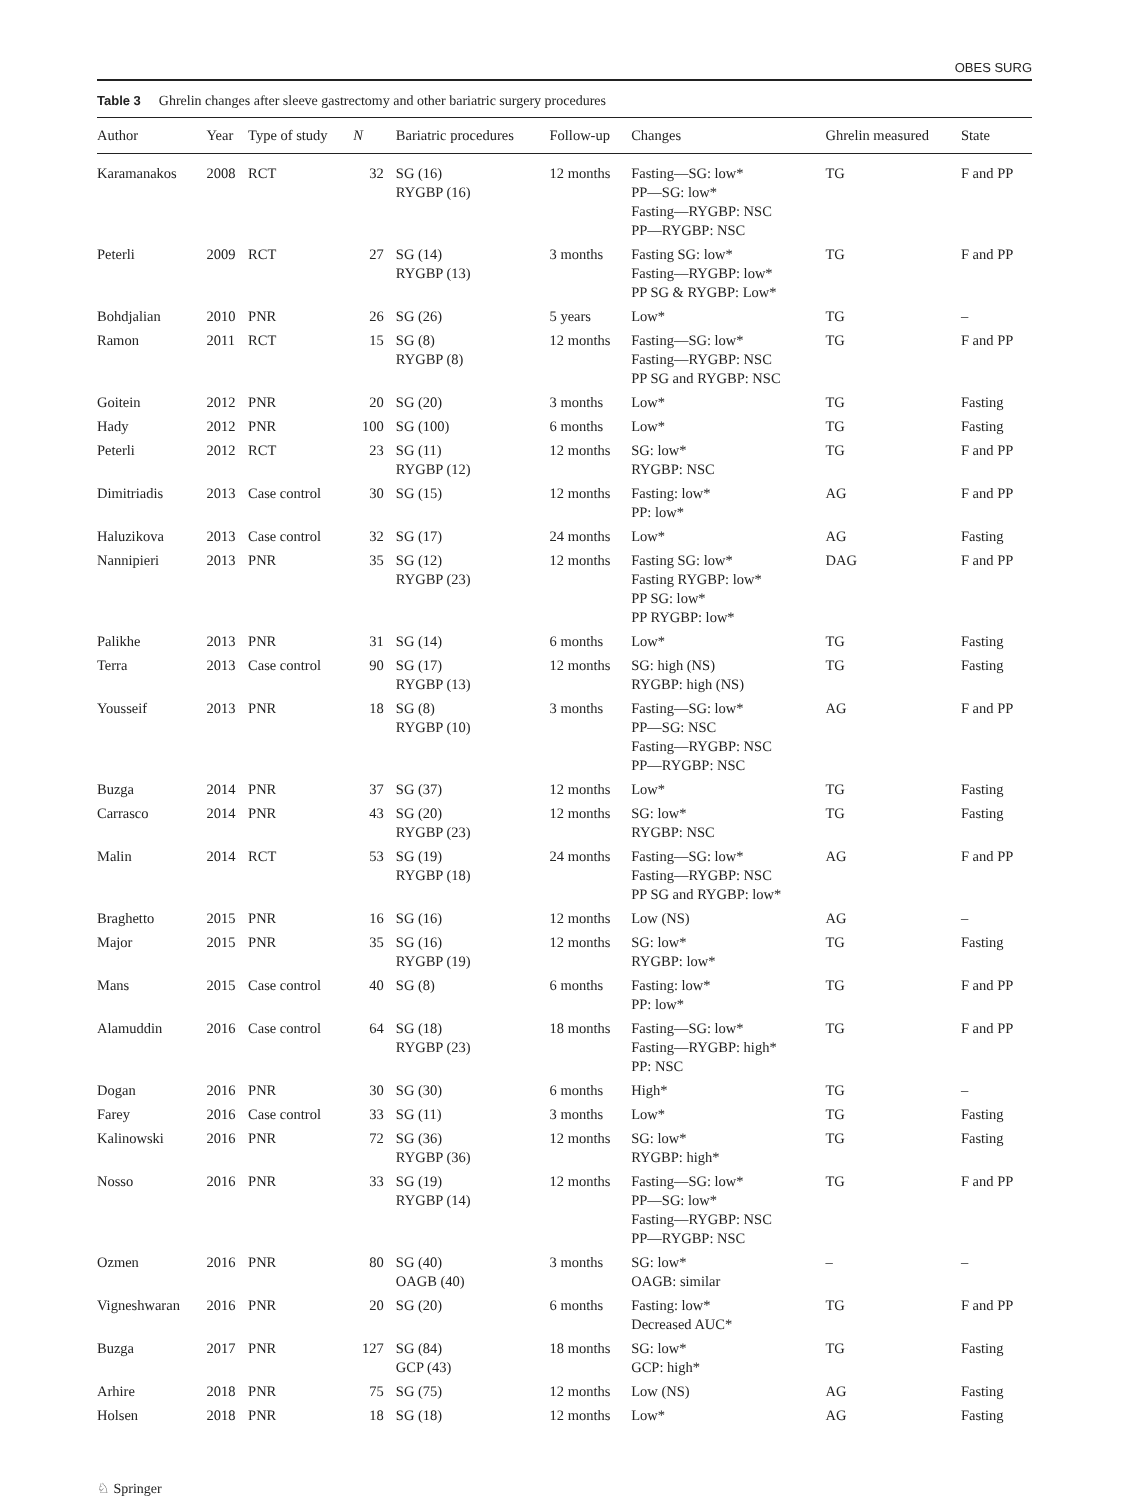OBES SURG
Table 3 Ghrelin changes after sleeve gastrectomy and other bariatric surgery procedures
| Author | Year | Type of study | N | Bariatric procedures | Follow-up | Changes | Ghrelin measured | State |
| --- | --- | --- | --- | --- | --- | --- | --- | --- |
| Karamanakos | 2008 | RCT | 32 | SG (16) RYGBP (16) | 12 months | Fasting—SG: low* PP—SG: low* Fasting—RYGBP: NSC PP—RYGBP: NSC | TG | F and PP |
| Peterli | 2009 | RCT | 27 | SG (14) RYGBP (13) | 3 months | Fasting SG: low* Fasting—RYGBP: low* PP SG & RYGBP: Low* | TG | F and PP |
| Bohdjalian | 2010 | PNR | 26 | SG (26) | 5 years | Low* | TG | – |
| Ramon | 2011 | RCT | 15 | SG (8) RYGBP (8) | 12 months | Fasting—SG: low* Fasting—RYGBP: NSC PP SG and RYGBP: NSC | TG | F and PP |
| Goitein | 2012 | PNR | 20 | SG (20) | 3 months | Low* | TG | Fasting |
| Hady | 2012 | PNR | 100 | SG (100) | 6 months | Low* | TG | Fasting |
| Peterli | 2012 | RCT | 23 | SG (11) RYGBP (12) | 12 months | SG: low* RYGBP: NSC | TG | F and PP |
| Dimitriadis | 2013 | Case control | 30 | SG (15) | 12 months | Fasting: low* PP: low* | AG | F and PP |
| Haluzikova | 2013 | Case control | 32 | SG (17) | 24 months | Low* | AG | Fasting |
| Nannipieri | 2013 | PNR | 35 | SG (12) RYGBP (23) | 12 months | Fasting SG: low* Fasting RYGBP: low* PP SG: low* PP RYGBP: low* | DAG | F and PP |
| Palikhe | 2013 | PNR | 31 | SG (14) | 6 months | Low* | TG | Fasting |
| Terra | 2013 | Case control | 90 | SG (17) RYGBP (13) | 12 months | SG: high (NS) RYGBP: high (NS) | TG | Fasting |
| Yousseif | 2013 | PNR | 18 | SG (8) RYGBP (10) | 3 months | Fasting—SG: low* PP—SG: NSC Fasting—RYGBP: NSC PP—RYGBP: NSC | AG | F and PP |
| Buzga | 2014 | PNR | 37 | SG (37) | 12 months | Low* | TG | Fasting |
| Carrasco | 2014 | PNR | 43 | SG (20) RYGBP (23) | 12 months | SG: low* RYGBP: NSC | TG | Fasting |
| Malin | 2014 | RCT | 53 | SG (19) RYGBP (18) | 24 months | Fasting—SG: low* Fasting—RYGBP: NSC PP SG and RYGBP: low* | AG | F and PP |
| Braghetto | 2015 | PNR | 16 | SG (16) | 12 months | Low (NS) | AG | – |
| Major | 2015 | PNR | 35 | SG (16) RYGBP (19) | 12 months | SG: low* RYGBP: low* | TG | Fasting |
| Mans | 2015 | Case control | 40 | SG (8) | 6 months | Fasting: low* PP: low* | TG | F and PP |
| Alamuddin | 2016 | Case control | 64 | SG (18) RYGBP (23) | 18 months | Fasting—SG: low* Fasting—RYGBP: high* PP: NSC | TG | F and PP |
| Dogan | 2016 | PNR | 30 | SG (30) | 6 months | High* | TG | – |
| Farey | 2016 | Case control | 33 | SG (11) | 3 months | Low* | TG | Fasting |
| Kalinowski | 2016 | PNR | 72 | SG (36) RYGBP (36) | 12 months | SG: low* RYGBP: high* | TG | Fasting |
| Nosso | 2016 | PNR | 33 | SG (19) RYGBP (14) | 12 months | Fasting—SG: low* PP—SG: low* Fasting—RYGBP: NSC PP—RYGBP: NSC | TG | F and PP |
| Ozmen | 2016 | PNR | 80 | SG (40) OAGB (40) | 3 months | SG: low* OAGB: similar | – | – |
| Vigneshwaran | 2016 | PNR | 20 | SG (20) | 6 months | Fasting: low* Decreased AUC* | TG | F and PP |
| Buzga | 2017 | PNR | 127 | SG (84) GCP (43) | 18 months | SG: low* GCP: high* | TG | Fasting |
| Arhire | 2018 | PNR | 75 | SG (75) | 12 months | Low (NS) | AG | Fasting |
| Holsen | 2018 | PNR | 18 | SG (18) | 12 months | Low* | AG | Fasting |
♘ Springer